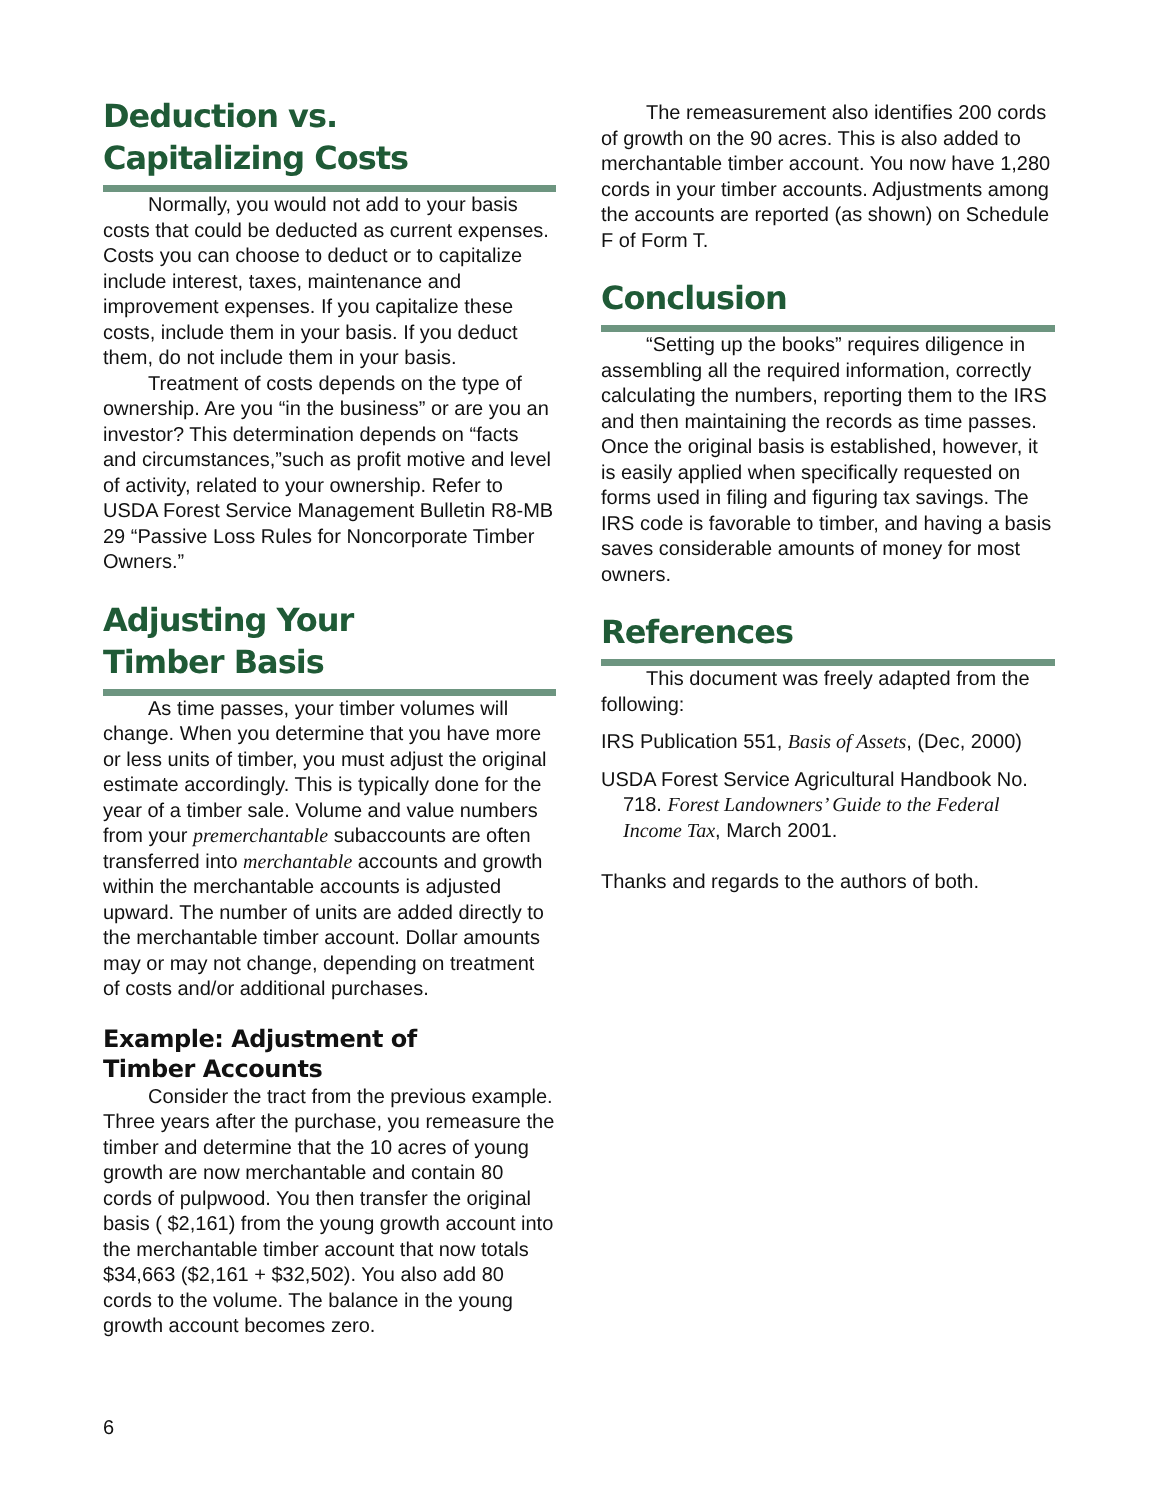Deduction vs.
Capitalizing Costs
Normally, you would not add to your basis costs that could be deducted as current expenses. Costs you can choose to deduct or to capitalize include interest, taxes, maintenance and improvement expenses. If you capitalize these costs, include them in your basis. If you deduct them, do not include them in your basis.
Treatment of costs depends on the type of ownership. Are you “in the business” or are you an investor? This determination depends on “facts and circumstances,”such as profit motive and level of activity, related to your ownership. Refer to USDA Forest Service Management Bulletin R8-MB 29 “Passive Loss Rules for Noncorporate Timber Owners.”
Adjusting Your
Timber Basis
As time passes, your timber volumes will change. When you determine that you have more or less units of timber, you must adjust the original estimate accordingly. This is typically done for the year of a timber sale. Volume and value numbers from your premerchantable subaccounts are often transferred into merchantable accounts and growth within the merchantable accounts is adjusted upward. The number of units are added directly to the merchantable timber account. Dollar amounts may or may not change, depending on treatment of costs and/or additional purchases.
Example: Adjustment of
Timber Accounts
Consider the tract from the previous example. Three years after the purchase, you remeasure the timber and determine that the 10 acres of young growth are now merchantable and contain 80 cords of pulpwood. You then transfer the original basis ( $2,161) from the young growth account into the merchantable timber account that now totals $34,663 ($2,161 + $32,502). You also add 80 cords to the volume. The balance in the young growth account becomes zero.
The remeasurement also identifies 200 cords of growth on the 90 acres. This is also added to merchantable timber account. You now have 1,280 cords in your timber accounts. Adjustments among the accounts are reported (as shown) on Schedule F of Form T.
Conclusion
“Setting up the books” requires diligence in assembling all the required information, correctly calculating the numbers, reporting them to the IRS and then maintaining the records as time passes. Once the original basis is established, however, it is easily applied when specifically requested on forms used in filing and figuring tax savings. The IRS code is favorable to timber, and having a basis saves considerable amounts of money for most owners.
References
This document was freely adapted from the following:
IRS Publication 551, Basis of Assets, (Dec, 2000)
USDA Forest Service Agricultural Handbook No. 718. Forest Landowners’ Guide to the Federal Income Tax, March 2001.
Thanks and regards to the authors of both.
6